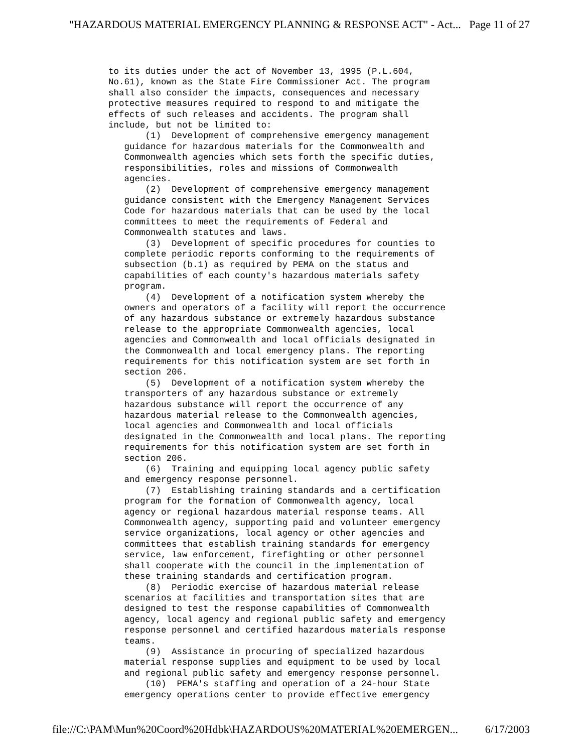"HAZARDOUS MATERIAL EMERGENCY PLANNING & RESPONSE ACT" - Act... Page 11 of 27
to its duties under the act of November 13, 1995 (P.L.604, No.61), known as the State Fire Commissioner Act. The program shall also consider the impacts, consequences and necessary protective measures required to respond to and mitigate the effects of such releases and accidents. The program shall include, but not be limited to: (1) Development of comprehensive emergency management guidance for hazardous materials for the Commonwealth and Commonwealth agencies which sets forth the specific duties, responsibilities, roles and missions of Commonwealth agencies. (2) Development of comprehensive emergency management guidance consistent with the Emergency Management Services Code for hazardous materials that can be used by the local committees to meet the requirements of Federal and Commonwealth statutes and laws. (3) Development of specific procedures for counties to complete periodic reports conforming to the requirements of subsection (b.1) as required by PEMA on the status and capabilities of each county's hazardous materials safety program. (4) Development of a notification system whereby the owners and operators of a facility will report the occurrence of any hazardous substance or extremely hazardous substance release to the appropriate Commonwealth agencies, local agencies and Commonwealth and local officials designated in the Commonwealth and local emergency plans. The reporting requirements for this notification system are set forth in section 206. (5) Development of a notification system whereby the transporters of any hazardous substance or extremely hazardous substance will report the occurrence of any hazardous material release to the Commonwealth agencies, local agencies and Commonwealth and local officials designated in the Commonwealth and local plans. The reporting requirements for this notification system are set forth in section 206. (6) Training and equipping local agency public safety and emergency response personnel. (7) Establishing training standards and a certification program for the formation of Commonwealth agency, local agency or regional hazardous material response teams. All Commonwealth agency, supporting paid and volunteer emergency service organizations, local agency or other agencies and committees that establish training standards for emergency service, law enforcement, firefighting or other personnel shall cooperate with the council in the implementation of these training standards and certification program. (8) Periodic exercise of hazardous material release scenarios at facilities and transportation sites that are designed to test the response capabilities of Commonwealth agency, local agency and regional public safety and emergency response personnel and certified hazardous materials response teams. (9) Assistance in procuring of specialized hazardous material response supplies and equipment to be used by local and regional public safety and emergency response personnel. (10) PEMA's staffing and operation of a 24-hour State emergency operations center to provide effective emergency
file://C:\PAM\Mun%20Coord%20Hdbk\HAZARDOUS%20MATERIAL%20EMERGEN... 6/17/2003